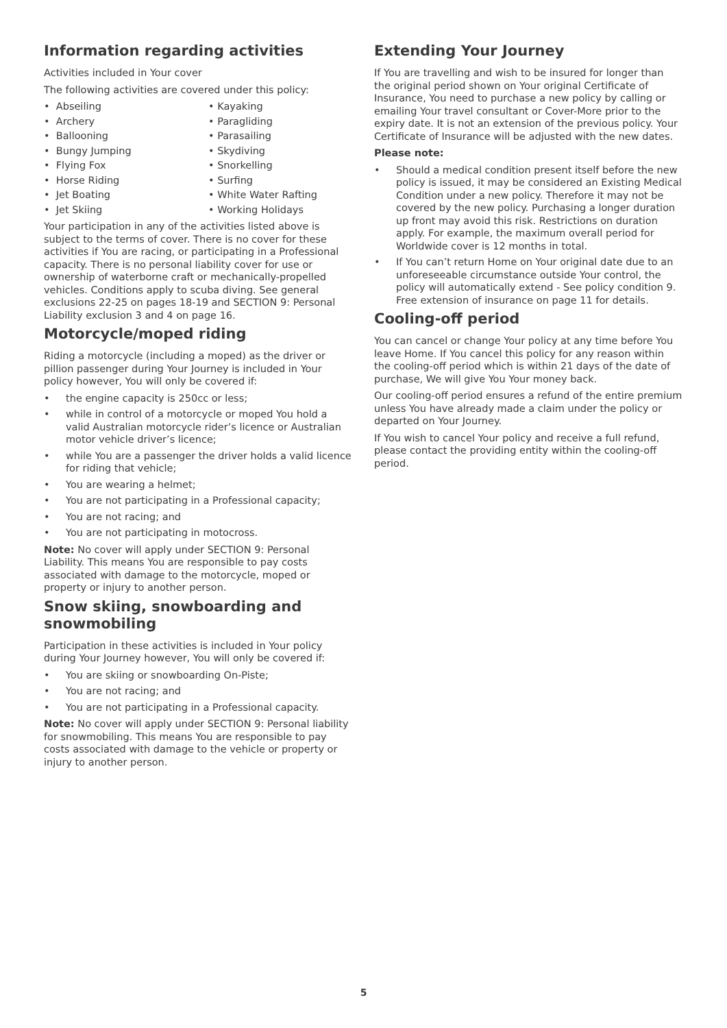Information regarding activities
Activities included in Your cover
The following activities are covered under this policy:
• Abseiling
• Kayaking
• Archery
• Paragliding
• Ballooning
• Parasailing
• Bungy Jumping
• Skydiving
• Flying Fox
• Snorkelling
• Horse Riding
• Surfing
• Jet Boating
• White Water Rafting
• Jet Skiing
• Working Holidays
Your participation in any of the activities listed above is subject to the terms of cover. There is no cover for these activities if You are racing, or participating in a Professional capacity. There is no personal liability cover for use or ownership of waterborne craft or mechanically-propelled vehicles. Conditions apply to scuba diving. See general exclusions 22-25 on pages 18-19 and SECTION 9: Personal Liability exclusion 3 and 4 on page 16.
Motorcycle/moped riding
Riding a motorcycle (including a moped) as the driver or pillion passenger during Your Journey is included in Your policy however, You will only be covered if:
• the engine capacity is 250cc or less;
• while in control of a motorcycle or moped You hold a valid Australian motorcycle rider’s licence or Australian motor vehicle driver’s licence;
• while You are a passenger the driver holds a valid licence for riding that vehicle;
• You are wearing a helmet;
• You are not participating in a Professional capacity;
• You are not racing; and
• You are not participating in motocross.
Note: No cover will apply under SECTION 9: Personal Liability. This means You are responsible to pay costs associated with damage to the motorcycle, moped or property or injury to another person.
Snow skiing, snowboarding and snowmobiling
Participation in these activities is included in Your policy during Your Journey however, You will only be covered if:
• You are skiing or snowboarding On-Piste;
• You are not racing; and
• You are not participating in a Professional capacity.
Note: No cover will apply under SECTION 9: Personal liability for snowmobiling. This means You are responsible to pay costs associated with damage to the vehicle or property or injury to another person.
Extending Your Journey
If You are travelling and wish to be insured for longer than the original period shown on Your original Certificate of Insurance, You need to purchase a new policy by calling or emailing Your travel consultant or Cover-More prior to the expiry date. It is not an extension of the previous policy. Your Certificate of Insurance will be adjusted with the new dates.
Please note:
• Should a medical condition present itself before the new policy is issued, it may be considered an Existing Medical Condition under a new policy. Therefore it may not be covered by the new policy. Purchasing a longer duration up front may avoid this risk. Restrictions on duration apply. For example, the maximum overall period for Worldwide cover is 12 months in total.
• If You can’t return Home on Your original date due to an unforeseeable circumstance outside Your control, the policy will automatically extend - See policy condition 9. Free extension of insurance on page 11 for details.
Cooling-off period
You can cancel or change Your policy at any time before You leave Home. If You cancel this policy for any reason within the cooling-off period which is within 21 days of the date of purchase, We will give You Your money back.
Our cooling-off period ensures a refund of the entire premium unless You have already made a claim under the policy or departed on Your Journey.
If You wish to cancel Your policy and receive a full refund, please contact the providing entity within the cooling-off period.
5